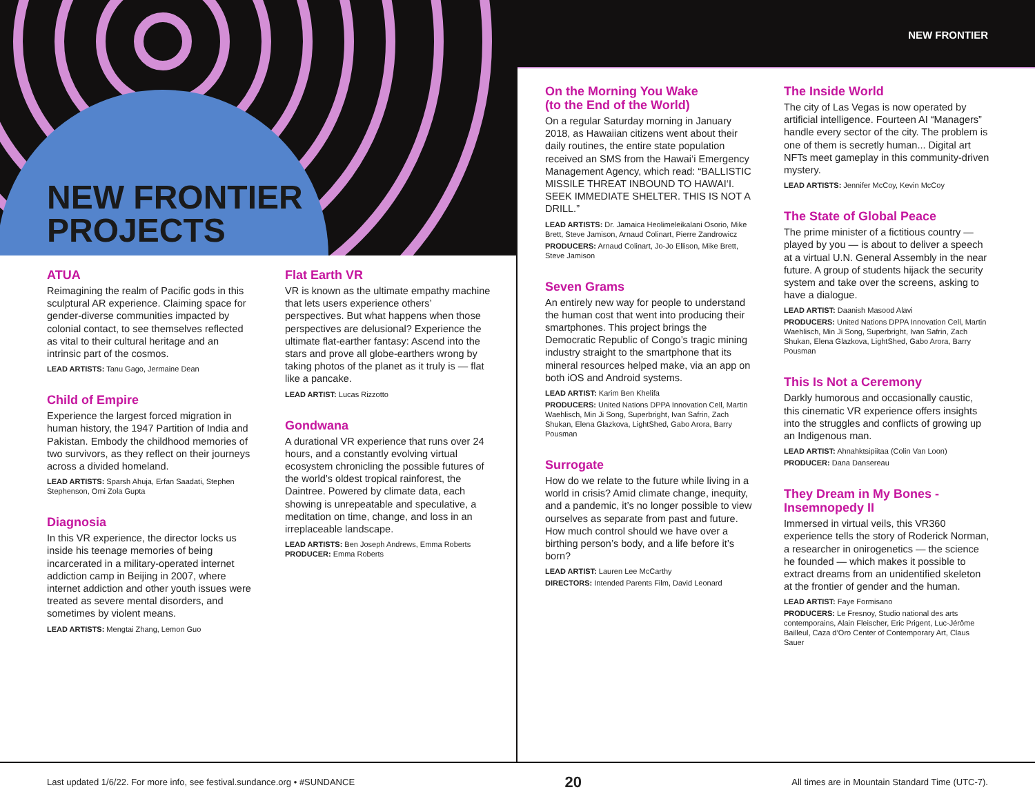NEW FRONTIER
PROJECTS
NEW FRONTIER
ATUA
Reimagining the realm of Pacific gods in this sculptural AR experience. Claiming space for gender-diverse communities impacted by colonial contact, to see themselves reflected as vital to their cultural heritage and an intrinsic part of the cosmos.
LEAD ARTISTS: Tanu Gago, Jermaine Dean
Child of Empire
Experience the largest forced migration in human history, the 1947 Partition of India and Pakistan. Embody the childhood memories of two survivors, as they reflect on their journeys across a divided homeland.
LEAD ARTISTS: Sparsh Ahuja, Erfan Saadati, Stephen Stephenson, Omi Zola Gupta
Diagnosia
In this VR experience, the director locks us inside his teenage memories of being incarcerated in a military-operated internet addiction camp in Beijing in 2007, where internet addiction and other youth issues were treated as severe mental disorders, and sometimes by violent means.
LEAD ARTISTS: Mengtai Zhang, Lemon Guo
Flat Earth VR
VR is known as the ultimate empathy machine that lets users experience others’ perspectives. But what happens when those perspectives are delusional? Experience the ultimate flat-earther fantasy: Ascend into the stars and prove all globe-earthers wrong by taking photos of the planet as it truly is — flat like a pancake.
LEAD ARTIST: Lucas Rizzotto
Gondwana
A durational VR experience that runs over 24 hours, and a constantly evolving virtual ecosystem chronicling the possible futures of the world’s oldest tropical rainforest, the Daintree. Powered by climate data, each showing is unrepeatable and speculative, a meditation on time, change, and loss in an irreplaceable landscape.
LEAD ARTISTS: Ben Joseph Andrews, Emma Roberts
PRODUCER: Emma Roberts
On the Morning You Wake
(to the End of the World)
On a regular Saturday morning in January 2018, as Hawaiian citizens went about their daily routines, the entire state population received an SMS from the Hawai‘i Emergency Management Agency, which read: “BALLISTIC MISSILE THREAT INBOUND TO HAWAI‘I. SEEK IMMEDIATE SHELTER. THIS IS NOT A DRILL.”
LEAD ARTISTS: Dr. Jamaica Heolimeleikalani Osorio, Mike Brett, Steve Jamison, Arnaud Colinart, Pierre Zandrowicz
PRODUCERS: Arnaud Colinart, Jo-Jo Ellison, Mike Brett, Steve Jamison
Seven Grams
An entirely new way for people to understand the human cost that went into producing their smartphones. This project brings the Democratic Republic of Congo’s tragic mining industry straight to the smartphone that its mineral resources helped make, via an app on both iOS and Android systems.
LEAD ARTIST: Karim Ben Khelifa
PRODUCERS: United Nations DPPA Innovation Cell, Martin Waehlisch, Min Ji Song, Superbright, Ivan Safrin, Zach Shukan, Elena Glazkova, LightShed, Gabo Arora, Barry Pousman
Surrogate
How do we relate to the future while living in a world in crisis? Amid climate change, inequity, and a pandemic, it’s no longer possible to view ourselves as separate from past and future. How much control should we have over a birthing person’s body, and a life before it’s born?
LEAD ARTIST: Lauren Lee McCarthy
DIRECTORS: Intended Parents Film, David Leonard
The Inside World
The city of Las Vegas is now operated by artificial intelligence. Fourteen AI “Managers” handle every sector of the city. The problem is one of them is secretly human... Digital art NFTs meet gameplay in this community-driven mystery.
LEAD ARTISTS: Jennifer McCoy, Kevin McCoy
The State of Global Peace
The prime minister of a fictitious country — played by you — is about to deliver a speech at a virtual U.N. General Assembly in the near future. A group of students hijack the security system and take over the screens, asking to have a dialogue.
LEAD ARTIST: Daanish Masood Alavi
PRODUCERS: United Nations DPPA Innovation Cell, Martin Waehlisch, Min Ji Song, Superbright, Ivan Safrin, Zach Shukan, Elena Glazkova, LightShed, Gabo Arora, Barry Pousman
This Is Not a Ceremony
Darkly humorous and occasionally caustic, this cinematic VR experience offers insights into the struggles and conflicts of growing up an Indigenous man.
LEAD ARTIST: Ahnahktsipiitaa (Colin Van Loon)
PRODUCER: Dana Dansereau
They Dream in My Bones - Insemnopedy II
Immersed in virtual veils, this VR360 experience tells the story of Roderick Norman, a researcher in onirogenetics — the science he founded — which makes it possible to extract dreams from an unidentified skeleton at the frontier of gender and the human.
LEAD ARTIST: Faye Formisano
PRODUCERS: Le Fresnoy, Studio national des arts contemporains, Alain Fleischer, Eric Prigent, Luc-Jérôme Bailleul, Caza d’Oro Center of Contemporary Art, Claus Sauer
Last updated 1/6/22. For more info, see festival.sundance.org • #SUNDANCE 20 All times are in Mountain Standard Time (UTC-7).